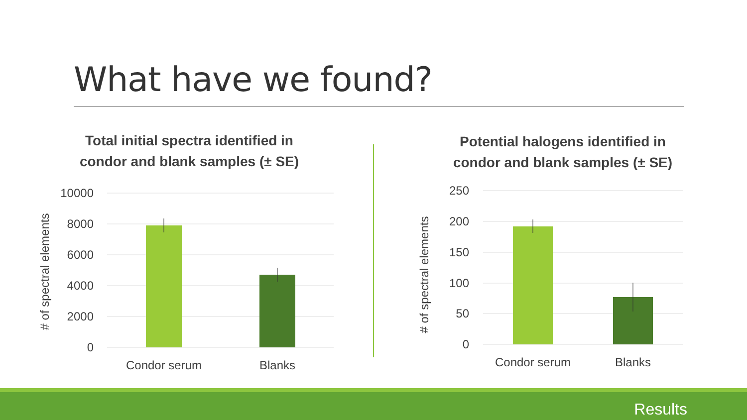What have we found?
Total initial spectra identified in
condor and blank samples (± SE)
10000
8000
6000
4000
2000
0
Condor serum
Blanks
‌# of spectral elements
Potential halogens identified in
condor and blank samples (± SE)
250
200
150
100
50
0
Condor serum
Blanks
# of spectral elements
Results